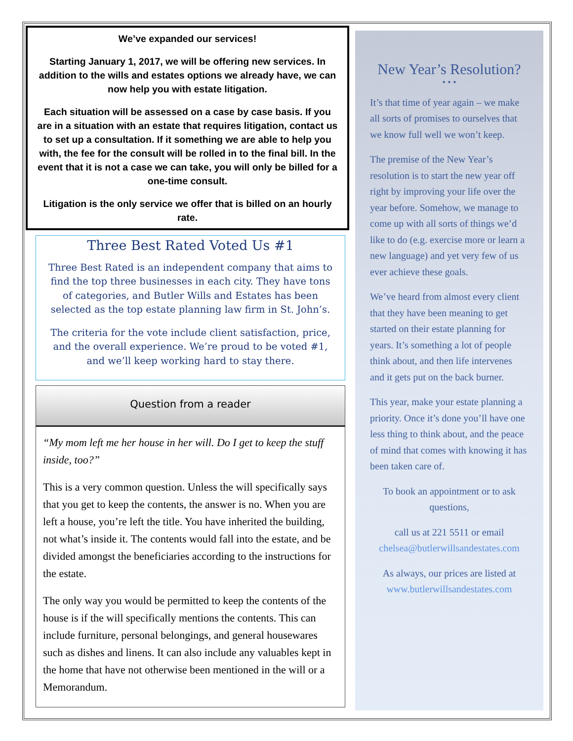We’ve expanded our services!
Starting January 1, 2017, we will be offering new services. In addition to the wills and estates options we already have, we can now help you with estate litigation.
Each situation will be assessed on a case by case basis. If you are in a situation with an estate that requires litigation, contact us to set up a consultation. If it something we are able to help you with, the fee for the consult will be rolled in to the final bill. In the event that it is not a case we can take, you will only be billed for a one-time consult.
Litigation is the only service we offer that is billed on an hourly rate.
Three Best Rated Voted Us #1
Three Best Rated is an independent company that aims to find the top three businesses in each city. They have tons of categories, and Butler Wills and Estates has been selected as the top estate planning law firm in St. John’s.
The criteria for the vote include client satisfaction, price, and the overall experience. We’re proud to be voted #1, and we’ll keep working hard to stay there.
Question from a reader
“My mom left me her house in her will. Do I get to keep the stuff inside, too?”
This is a very common question. Unless the will specifically says that you get to keep the contents, the answer is no. When you are left a house, you’re left the title. You have inherited the building, not what’s inside it. The contents would fall into the estate, and be divided amongst the beneficiaries according to the instructions for the estate.
The only way you would be permitted to keep the contents of the house is if the will specifically mentions the contents. This can include furniture, personal belongings, and general housewares such as dishes and linens. It can also include any valuables kept in the home that have not otherwise been mentioned in the will or a Memorandum.
New Year’s Resolution?
• • •
It’s that time of year again – we make all sorts of promises to ourselves that we know full well we won’t keep.
The premise of the New Year’s resolution is to start the new year off right by improving your life over the year before. Somehow, we manage to come up with all sorts of things we’d like to do (e.g. exercise more or learn a new language) and yet very few of us ever achieve these goals.
We’ve heard from almost every client that they have been meaning to get started on their estate planning for years. It’s something a lot of people think about, and then life intervenes and it gets put on the back burner.
This year, make your estate planning a priority. Once it’s done you’ll have one less thing to think about, and the peace of mind that comes with knowing it has been taken care of.
To book an appointment or to ask questions,
call us at 221 5511 or email chelsea@butlerwillsandestates.com
As always, our prices are listed at www.butlerwillsandestates.com